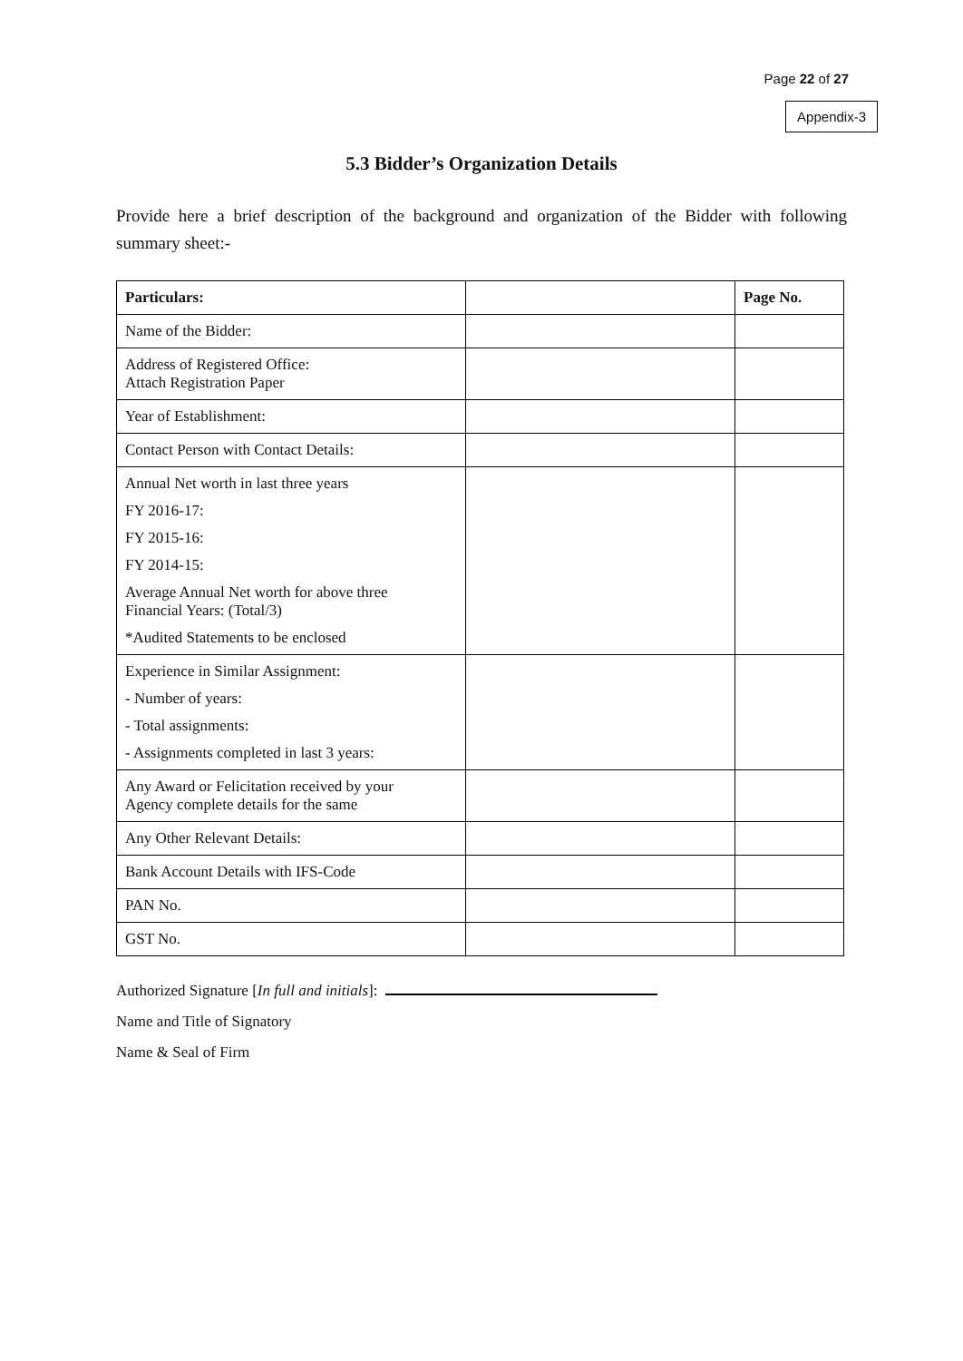Page 22 of 27
Appendix-3
5.3 Bidder’s Organization Details
Provide here a brief description of the background and organization of the Bidder with following summary sheet:-
| Particulars: | | Page No. |
| --- | --- | --- |
| Name of the Bidder: | | |
| Address of Registered Office: Attach Registration Paper | | |
| Year of Establishment: | | |
| Contact Person with Contact Details: | | |
| Annual Net worth in last three years FY 2016-17: FY 2015-16: FY 2014-15: Average Annual Net worth for above three Financial Years: (Total/3) *Audited Statements to be enclosed | | |
| Experience in Similar Assignment: - Number of years: - Total assignments: - Assignments completed in last 3 years: | | |
| Any Award or Felicitation received by your Agency complete details for the same | | |
| Any Other Relevant Details: | | |
| Bank Account Details with IFS-Code | | |
| PAN No. | | |
| GST No. | | |
Authorized Signature [In full and initials]:
Name and Title of Signatory
Name & Seal of Firm